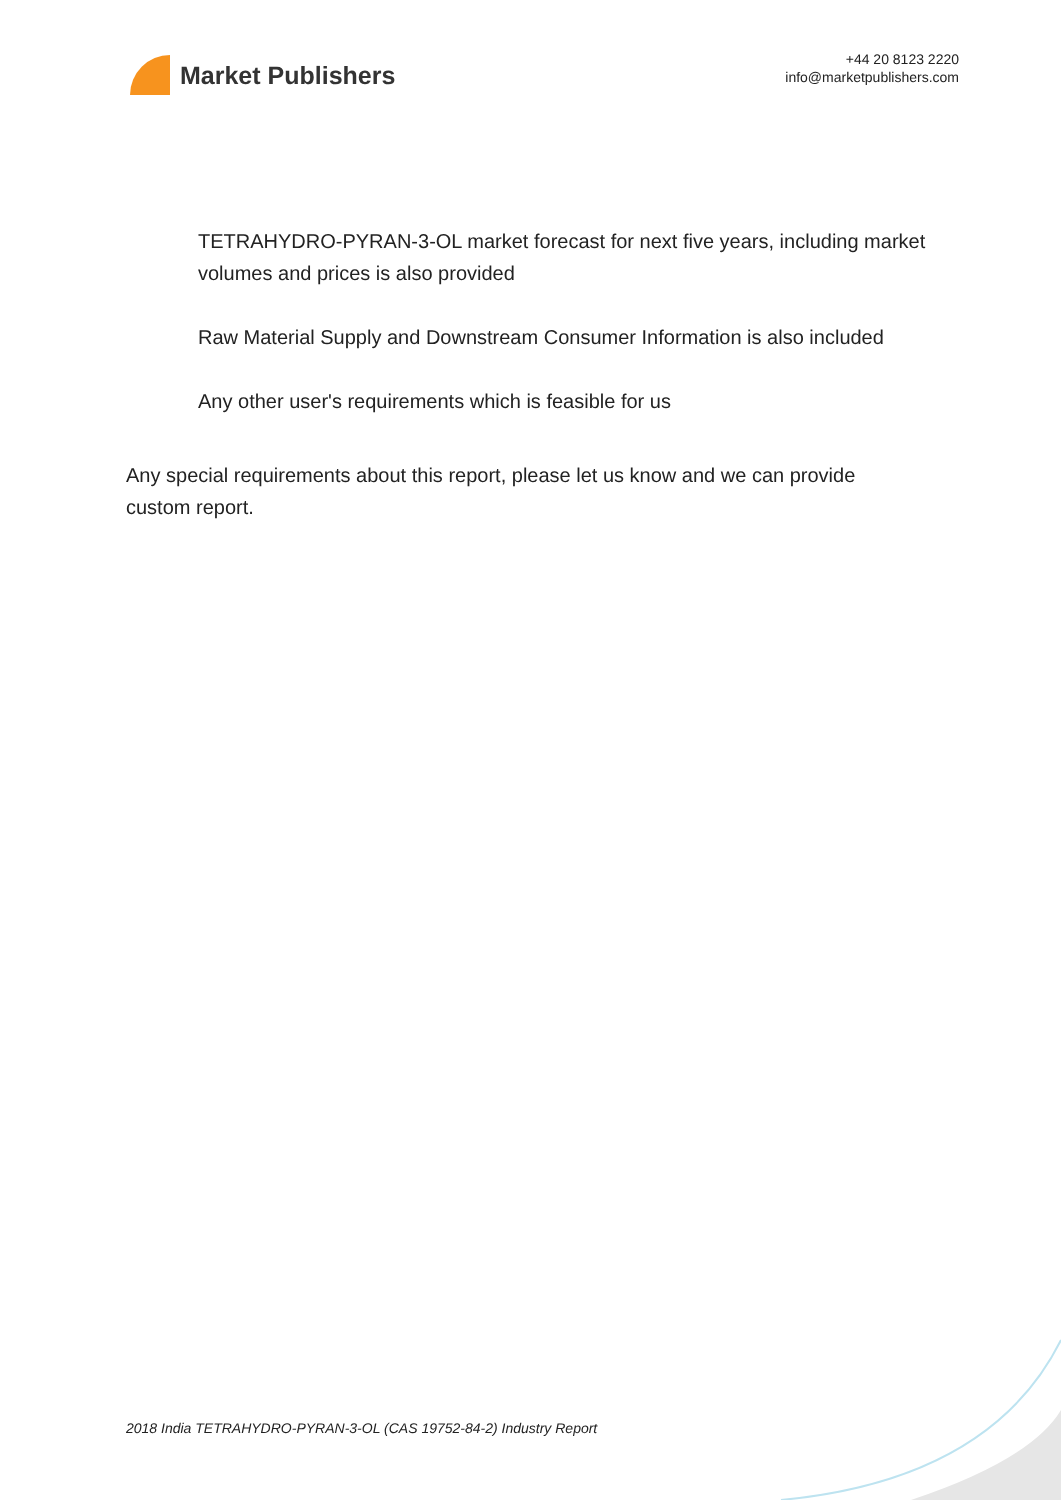Market Publishers
+44 20 8123 2220
info@marketpublishers.com
TETRAHYDRO-PYRAN-3-OL market forecast for next five years, including market volumes and prices is also provided
Raw Material Supply and Downstream Consumer Information is also included
Any other user's requirements which is feasible for us
Any special requirements about this report, please let us know and we can provide custom report.
2018 India TETRAHYDRO-PYRAN-3-OL (CAS 19752-84-2) Industry Report